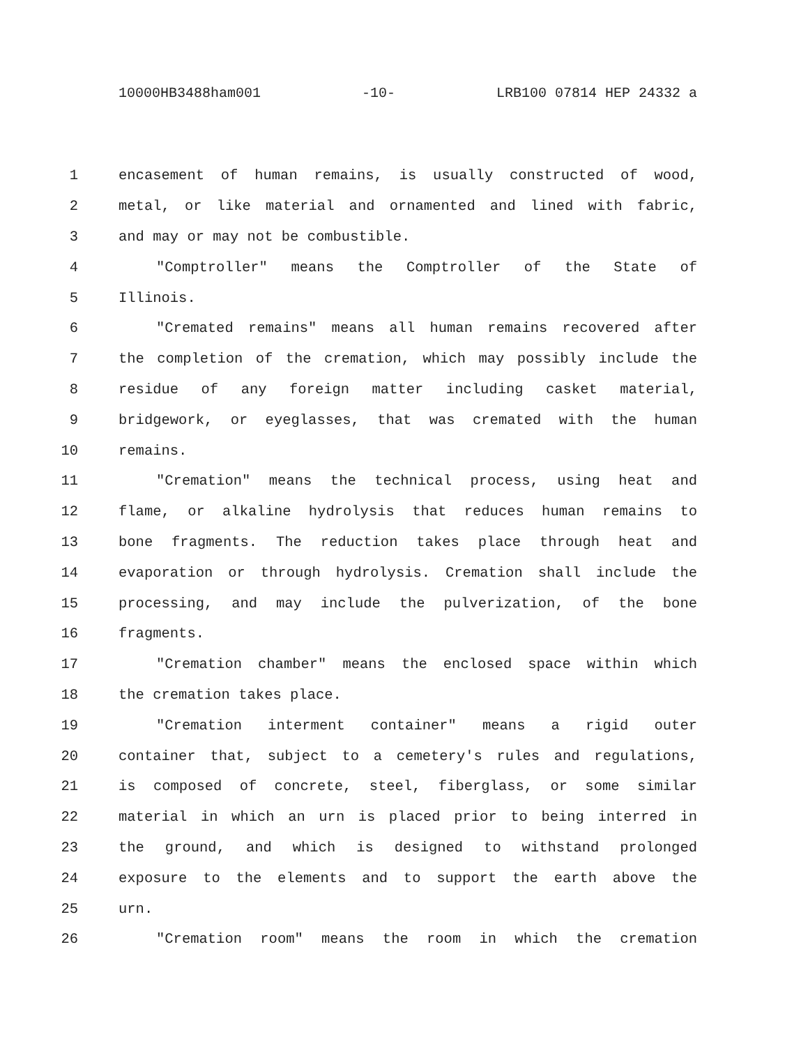10000HB3488ham001 -10- LRB100 07814 HEP 24332 a
1 encasement of human remains, is usually constructed of wood,
2 metal, or like material and ornamented and lined with fabric,
3 and may or may not be combustible.
4 "Comptroller" means the Comptroller of the State of
5 Illinois.
6 "Cremated remains" means all human remains recovered after
7 the completion of the cremation, which may possibly include the
8 residue of any foreign matter including casket material,
9 bridgework, or eyeglasses, that was cremated with the human
10 remains.
11 "Cremation" means the technical process, using heat and
12 flame, or alkaline hydrolysis that reduces human remains to
13 bone fragments. The reduction takes place through heat and
14 evaporation or through hydrolysis. Cremation shall include the
15 processing, and may include the pulverization, of the bone
16 fragments.
17 "Cremation chamber" means the enclosed space within which
18 the cremation takes place.
19 "Cremation interment container" means a rigid outer
20 container that, subject to a cemetery's rules and regulations,
21 is composed of concrete, steel, fiberglass, or some similar
22 material in which an urn is placed prior to being interred in
23 the ground, and which is designed to withstand prolonged
24 exposure to the elements and to support the earth above the
25 urn.
26 "Cremation room" means the room in which the cremation